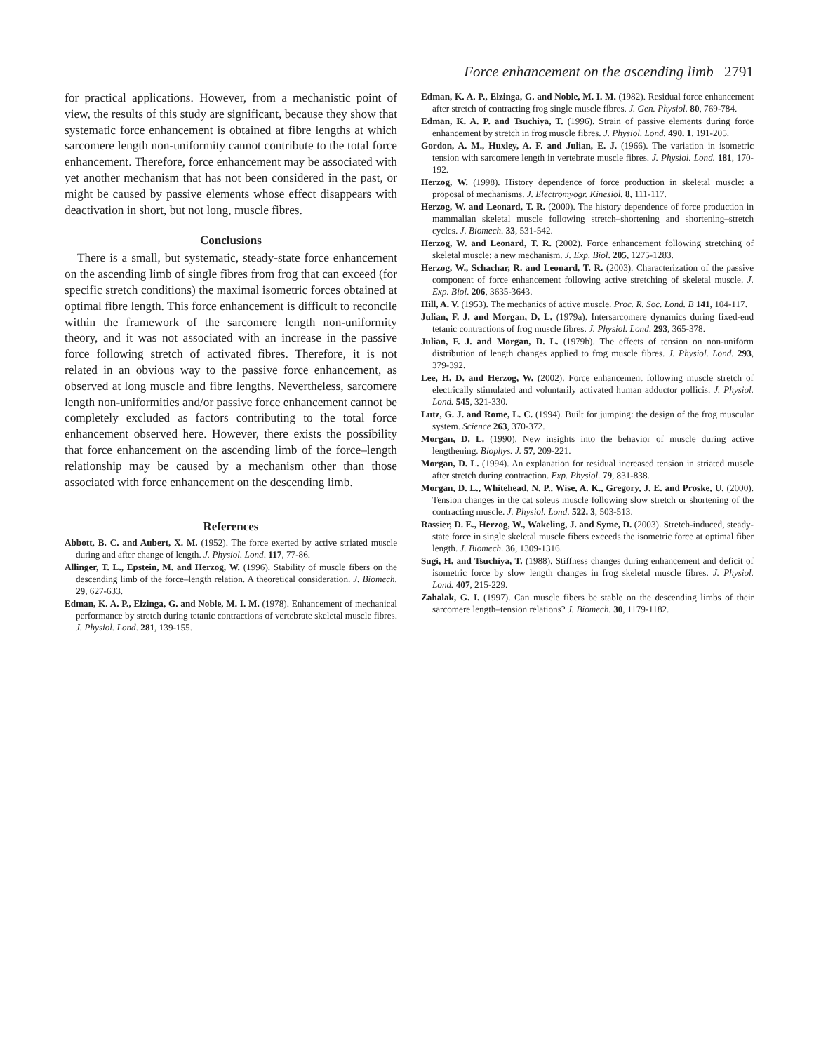Force enhancement on the ascending limb 2791
for practical applications. However, from a mechanistic point of view, the results of this study are significant, because they show that systematic force enhancement is obtained at fibre lengths at which sarcomere length non-uniformity cannot contribute to the total force enhancement. Therefore, force enhancement may be associated with yet another mechanism that has not been considered in the past, or might be caused by passive elements whose effect disappears with deactivation in short, but not long, muscle fibres.
Conclusions
There is a small, but systematic, steady-state force enhancement on the ascending limb of single fibres from frog that can exceed (for specific stretch conditions) the maximal isometric forces obtained at optimal fibre length. This force enhancement is difficult to reconcile within the framework of the sarcomere length non-uniformity theory, and it was not associated with an increase in the passive force following stretch of activated fibres. Therefore, it is not related in an obvious way to the passive force enhancement, as observed at long muscle and fibre lengths. Nevertheless, sarcomere length non-uniformities and/or passive force enhancement cannot be completely excluded as factors contributing to the total force enhancement observed here. However, there exists the possibility that force enhancement on the ascending limb of the force–length relationship may be caused by a mechanism other than those associated with force enhancement on the descending limb.
References
Abbott, B. C. and Aubert, X. M. (1952). The force exerted by active striated muscle during and after change of length. J. Physiol. Lond. 117, 77-86.
Allinger, T. L., Epstein, M. and Herzog, W. (1996). Stability of muscle fibers on the descending limb of the force–length relation. A theoretical consideration. J. Biomech. 29, 627-633.
Edman, K. A. P., Elzinga, G. and Noble, M. I. M. (1978). Enhancement of mechanical performance by stretch during tetanic contractions of vertebrate skeletal muscle fibres. J. Physiol. Lond. 281, 139-155.
Edman, K. A. P., Elzinga, G. and Noble, M. I. M. (1982). Residual force enhancement after stretch of contracting frog single muscle fibres. J. Gen. Physiol. 80, 769-784.
Edman, K. A. P. and Tsuchiya, T. (1996). Strain of passive elements during force enhancement by stretch in frog muscle fibres. J. Physiol. Lond. 490. 1, 191-205.
Gordon, A. M., Huxley, A. F. and Julian, E. J. (1966). The variation in isometric tension with sarcomere length in vertebrate muscle fibres. J. Physiol. Lond. 181, 170-192.
Herzog, W. (1998). History dependence of force production in skeletal muscle: a proposal of mechanisms. J. Electromyogr. Kinesiol. 8, 111-117.
Herzog, W. and Leonard, T. R. (2000). The history dependence of force production in mammalian skeletal muscle following stretch–shortening and shortening–stretch cycles. J. Biomech. 33, 531-542.
Herzog, W. and Leonard, T. R. (2002). Force enhancement following stretching of skeletal muscle: a new mechanism. J. Exp. Biol. 205, 1275-1283.
Herzog, W., Schachar, R. and Leonard, T. R. (2003). Characterization of the passive component of force enhancement following active stretching of skeletal muscle. J. Exp. Biol. 206, 3635-3643.
Hill, A. V. (1953). The mechanics of active muscle. Proc. R. Soc. Lond. B 141, 104-117.
Julian, F. J. and Morgan, D. L. (1979a). Intersarcomere dynamics during fixed-end tetanic contractions of frog muscle fibres. J. Physiol. Lond. 293, 365-378.
Julian, F. J. and Morgan, D. L. (1979b). The effects of tension on non-uniform distribution of length changes applied to frog muscle fibres. J. Physiol. Lond. 293, 379-392.
Lee, H. D. and Herzog, W. (2002). Force enhancement following muscle stretch of electrically stimulated and voluntarily activated human adductor pollicis. J. Physiol. Lond. 545, 321-330.
Lutz, G. J. and Rome, L. C. (1994). Built for jumping: the design of the frog muscular system. Science 263, 370-372.
Morgan, D. L. (1990). New insights into the behavior of muscle during active lengthening. Biophys. J. 57, 209-221.
Morgan, D. L. (1994). An explanation for residual increased tension in striated muscle after stretch during contraction. Exp. Physiol. 79, 831-838.
Morgan, D. L., Whitehead, N. P., Wise, A. K., Gregory, J. E. and Proske, U. (2000). Tension changes in the cat soleus muscle following slow stretch or shortening of the contracting muscle. J. Physiol. Lond. 522. 3, 503-513.
Rassier, D. E., Herzog, W., Wakeling, J. and Syme, D. (2003). Stretch-induced, steady-state force in single skeletal muscle fibers exceeds the isometric force at optimal fiber length. J. Biomech. 36, 1309-1316.
Sugi, H. and Tsuchiya, T. (1988). Stiffness changes during enhancement and deficit of isometric force by slow length changes in frog skeletal muscle fibres. J. Physiol. Lond. 407, 215-229.
Zahalak, G. I. (1997). Can muscle fibers be stable on the descending limbs of their sarcomere length–tension relations? J. Biomech. 30, 1179-1182.